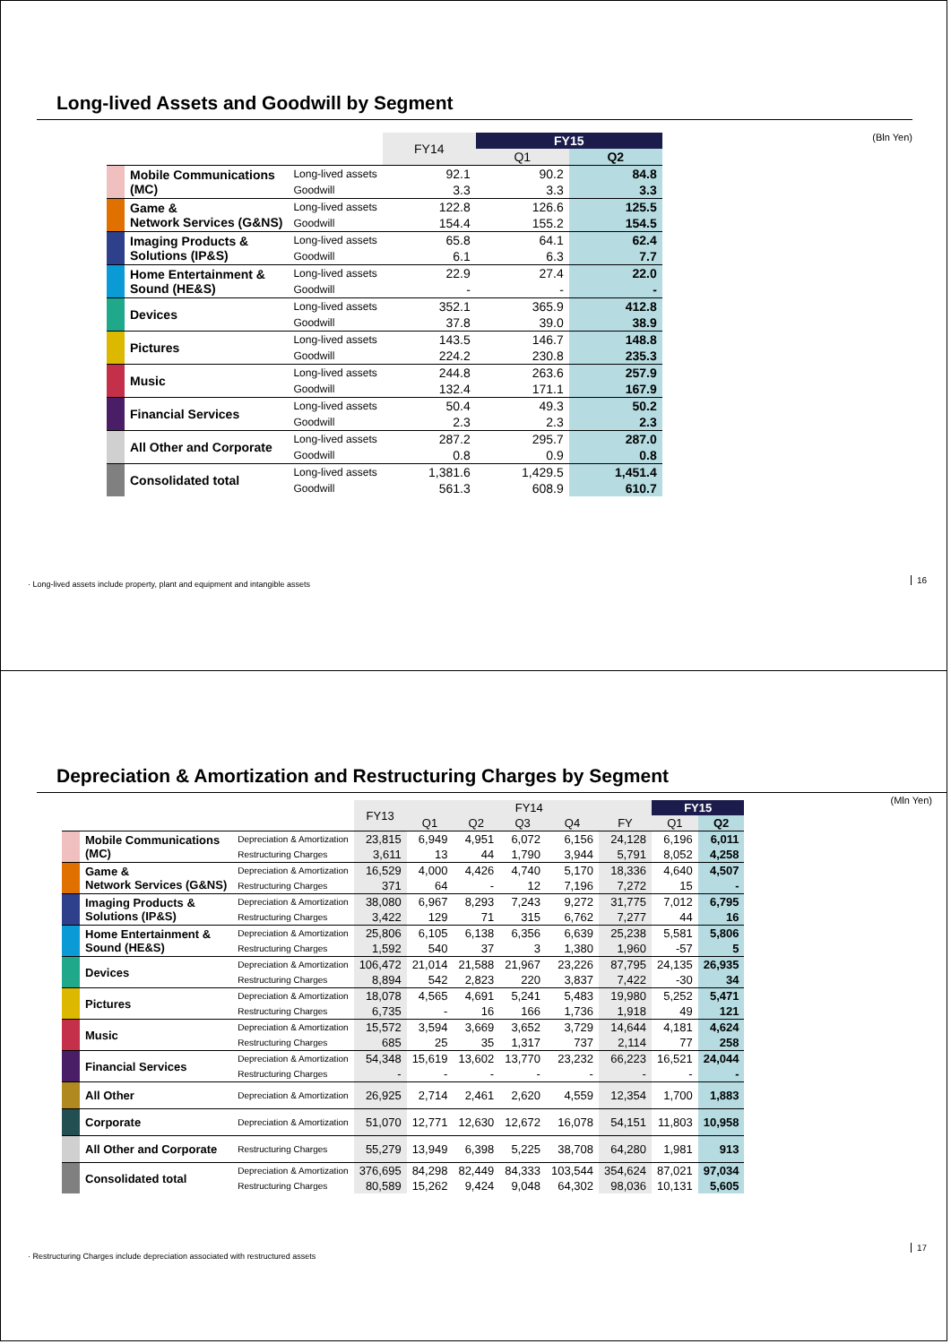Long-lived Assets and Goodwill by Segment
(Bln Yen)
| | | | FY14 | FY15 | |
| --- | --- | --- | --- | --- | --- |
| | | | | Q1 | Q2 |
| | Mobile Communications (MC) | Long-lived assets | 92.1 | 90.2 | 84.8 |
| | | Goodwill | 3.3 | 3.3 | 3.3 |
| | Game & Network Services (G&NS) | Long-lived assets | 122.8 | 126.6 | 125.5 |
| | | Goodwill | 154.4 | 155.2 | 154.5 |
| | Imaging Products & Solutions (IP&S) | Long-lived assets | 65.8 | 64.1 | 62.4 |
| | | Goodwill | 6.1 | 6.3 | 7.7 |
| | Home Entertainment & Sound (HE&S) | Long-lived assets | 22.9 | 27.4 | 22.0 |
| | | Goodwill | - | - | - |
| | Devices | Long-lived assets | 352.1 | 365.9 | 412.8 |
| | | Goodwill | 37.8 | 39.0 | 38.9 |
| | Pictures | Long-lived assets | 143.5 | 146.7 | 148.8 |
| | | Goodwill | 224.2 | 230.8 | 235.3 |
| | Music | Long-lived assets | 244.8 | 263.6 | 257.9 |
| | | Goodwill | 132.4 | 171.1 | 167.9 |
| | Financial Services | Long-lived assets | 50.4 | 49.3 | 50.2 |
| | | Goodwill | 2.3 | 2.3 | 2.3 |
| | All Other and Corporate | Long-lived assets | 287.2 | 295.7 | 287.0 |
| | | Goodwill | 0.8 | 0.9 | 0.8 |
| | Consolidated total | Long-lived assets | 1,381.6 | 1,429.5 | 1,451.4 |
| | | Goodwill | 561.3 | 608.9 | 610.7 |
· Long-lived assets include property, plant and equipment and intangible assets
16
Depreciation & Amortization and Restructuring Charges by Segment
(Mln Yen)
| | | | FY13 | FY14 | | | | | FY15 | |
| --- | --- | --- | --- | --- | --- | --- | --- | --- | --- | --- |
| | | | | Q1 | Q2 | Q3 | Q4 | FY | Q1 | Q2 |
| | Mobile Communications (MC) | Depreciation & Amortization | 23,815 | 6,949 | 4,951 | 6,072 | 6,156 | 24,128 | 6,196 | 6,011 |
| | | Restructuring Charges | 3,611 | 13 | 44 | 1,790 | 3,944 | 5,791 | 8,052 | 4,258 |
| | Game & Network Services (G&NS) | Depreciation & Amortization | 16,529 | 4,000 | 4,426 | 4,740 | 5,170 | 18,336 | 4,640 | 4,507 |
| | | Restructuring Charges | 371 | 64 | - | 12 | 7,196 | 7,272 | 15 | - |
| | Imaging Products & Solutions (IP&S) | Depreciation & Amortization | 38,080 | 6,967 | 8,293 | 7,243 | 9,272 | 31,775 | 7,012 | 6,795 |
| | | Restructuring Charges | 3,422 | 129 | 71 | 315 | 6,762 | 7,277 | 44 | 16 |
| | Home Entertainment & Sound (HE&S) | Depreciation & Amortization | 25,806 | 6,105 | 6,138 | 6,356 | 6,639 | 25,238 | 5,581 | 5,806 |
| | | Restructuring Charges | 1,592 | 540 | 37 | 3 | 1,380 | 1,960 | -57 | 5 |
| | Devices | Depreciation & Amortization | 106,472 | 21,014 | 21,588 | 21,967 | 23,226 | 87,795 | 24,135 | 26,935 |
| | | Restructuring Charges | 8,894 | 542 | 2,823 | 220 | 3,837 | 7,422 | -30 | 34 |
| | Pictures | Depreciation & Amortization | 18,078 | 4,565 | 4,691 | 5,241 | 5,483 | 19,980 | 5,252 | 5,471 |
| | | Restructuring Charges | 6,735 | - | 16 | 166 | 1,736 | 1,918 | 49 | 121 |
| | Music | Depreciation & Amortization | 15,572 | 3,594 | 3,669 | 3,652 | 3,729 | 14,644 | 4,181 | 4,624 |
| | | Restructuring Charges | 685 | 25 | 35 | 1,317 | 737 | 2,114 | 77 | 258 |
| | Financial Services | Depreciation & Amortization | 54,348 | 15,619 | 13,602 | 13,770 | 23,232 | 66,223 | 16,521 | 24,044 |
| | | Restructuring Charges | - | - | - | - | - | - | - | - |
| | All Other | Depreciation & Amortization | 26,925 | 2,714 | 2,461 | 2,620 | 4,559 | 12,354 | 1,700 | 1,883 |
| | Corporate | Depreciation & Amortization | 51,070 | 12,771 | 12,630 | 12,672 | 16,078 | 54,151 | 11,803 | 10,958 |
| | All Other and Corporate | Restructuring Charges | 55,279 | 13,949 | 6,398 | 5,225 | 38,708 | 64,280 | 1,981 | 913 |
| | Consolidated total | Depreciation & Amortization | 376,695 | 84,298 | 82,449 | 84,333 | 103,544 | 354,624 | 87,021 | 97,034 |
| | | Restructuring Charges | 80,589 | 15,262 | 9,424 | 9,048 | 64,302 | 98,036 | 10,131 | 5,605 |
· Restructuring Charges include depreciation associated with restructured assets
17